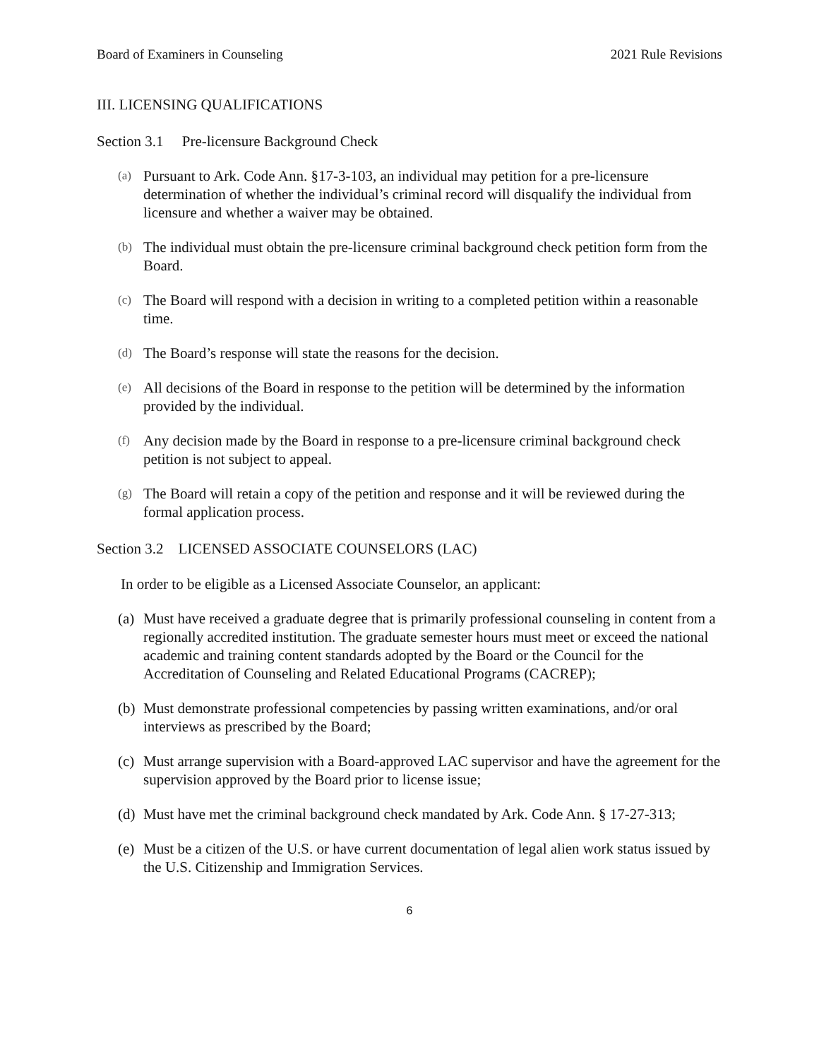Board of Examiners in Counseling 2021 Rule Revisions
III. LICENSING QUALIFICATIONS
Section 3.1 Pre-licensure Background Check
(a) Pursuant to Ark. Code Ann. §17-3-103, an individual may petition for a pre-licensure determination of whether the individual’s criminal record will disqualify the individual from licensure and whether a waiver may be obtained.
(b) The individual must obtain the pre-licensure criminal background check petition form from the Board.
(c) The Board will respond with a decision in writing to a completed petition within a reasonable time.
(d) The Board’s response will state the reasons for the decision.
(e) All decisions of the Board in response to the petition will be determined by the information provided by the individual.
(f) Any decision made by the Board in response to a pre-licensure criminal background check petition is not subject to appeal.
(g) The Board will retain a copy of the petition and response and it will be reviewed during the formal application process.
Section 3.2 LICENSED ASSOCIATE COUNSELORS (LAC)
In order to be eligible as a Licensed Associate Counselor, an applicant:
(a) Must have received a graduate degree that is primarily professional counseling in content from a regionally accredited institution. The graduate semester hours must meet or exceed the national academic and training content standards adopted by the Board or the Council for the Accreditation of Counseling and Related Educational Programs (CACREP);
(b) Must demonstrate professional competencies by passing written examinations, and/or oral interviews as prescribed by the Board;
(c) Must arrange supervision with a Board-approved LAC supervisor and have the agreement for the supervision approved by the Board prior to license issue;
(d) Must have met the criminal background check mandated by Ark. Code Ann. § 17-27-313;
(e) Must be a citizen of the U.S. or have current documentation of legal alien work status issued by the U.S. Citizenship and Immigration Services.
6